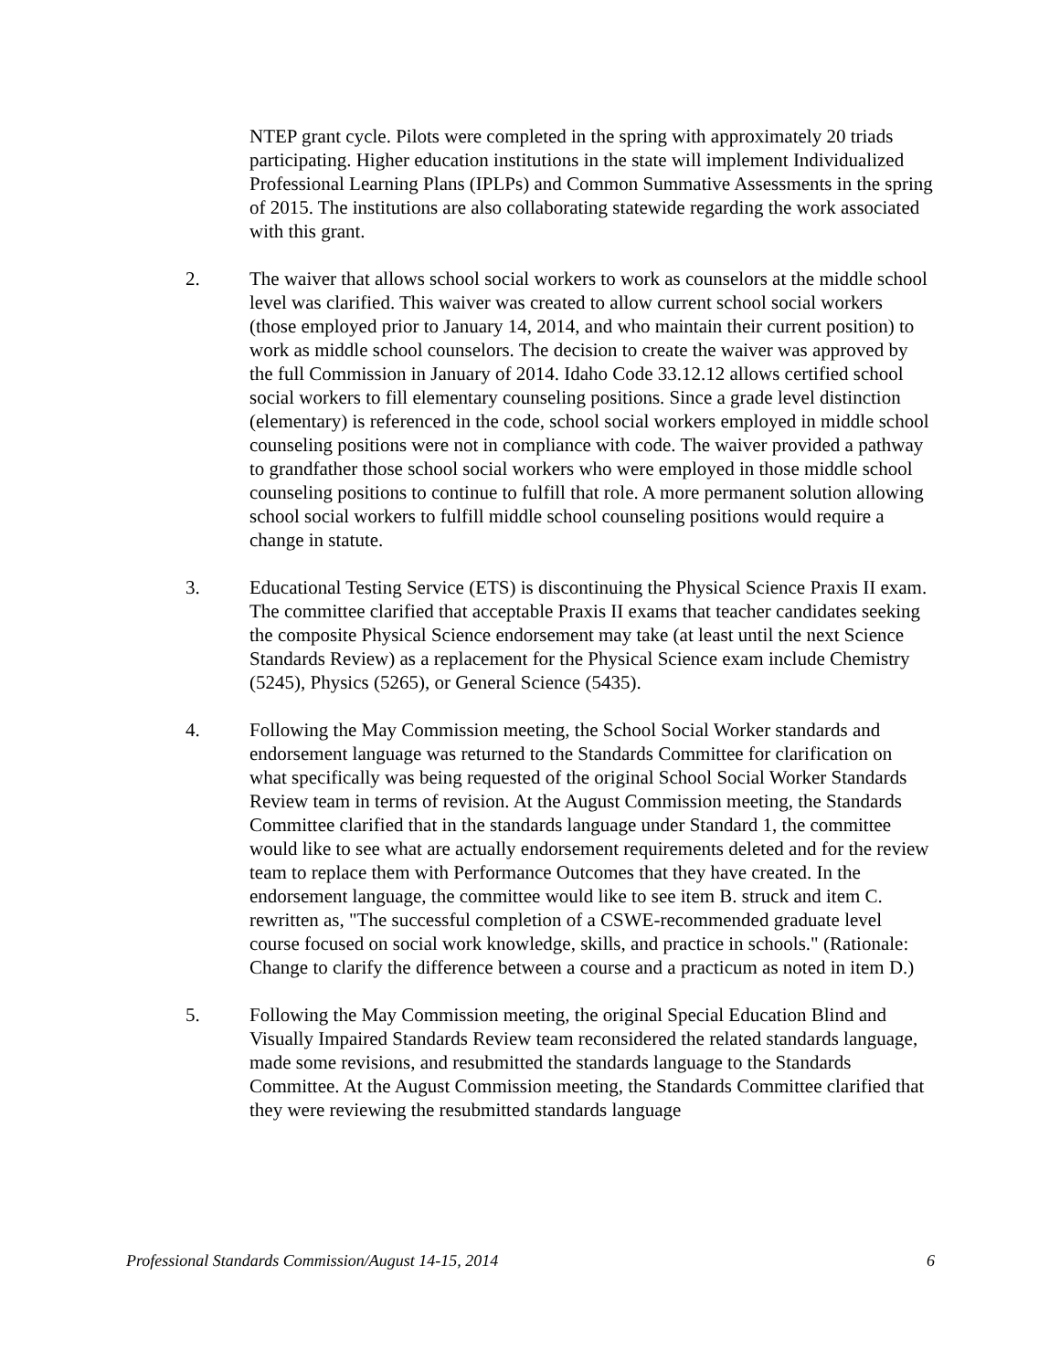NTEP grant cycle. Pilots were completed in the spring with approximately 20 triads participating. Higher education institutions in the state will implement Individualized Professional Learning Plans (IPLPs) and Common Summative Assessments in the spring of 2015. The institutions are also collaborating statewide regarding the work associated with this grant.
2. The waiver that allows school social workers to work as counselors at the middle school level was clarified. This waiver was created to allow current school social workers (those employed prior to January 14, 2014, and who maintain their current position) to work as middle school counselors. The decision to create the waiver was approved by the full Commission in January of 2014. Idaho Code 33.12.12 allows certified school social workers to fill elementary counseling positions. Since a grade level distinction (elementary) is referenced in the code, school social workers employed in middle school counseling positions were not in compliance with code. The waiver provided a pathway to grandfather those school social workers who were employed in those middle school counseling positions to continue to fulfill that role. A more permanent solution allowing school social workers to fulfill middle school counseling positions would require a change in statute.
3. Educational Testing Service (ETS) is discontinuing the Physical Science Praxis II exam. The committee clarified that acceptable Praxis II exams that teacher candidates seeking the composite Physical Science endorsement may take (at least until the next Science Standards Review) as a replacement for the Physical Science exam include Chemistry (5245), Physics (5265), or General Science (5435).
4. Following the May Commission meeting, the School Social Worker standards and endorsement language was returned to the Standards Committee for clarification on what specifically was being requested of the original School Social Worker Standards Review team in terms of revision. At the August Commission meeting, the Standards Committee clarified that in the standards language under Standard 1, the committee would like to see what are actually endorsement requirements deleted and for the review team to replace them with Performance Outcomes that they have created. In the endorsement language, the committee would like to see item B. struck and item C. rewritten as, "The successful completion of a CSWE-recommended graduate level course focused on social work knowledge, skills, and practice in schools." (Rationale: Change to clarify the difference between a course and a practicum as noted in item D.)
5. Following the May Commission meeting, the original Special Education Blind and Visually Impaired Standards Review team reconsidered the related standards language, made some revisions, and resubmitted the standards language to the Standards Committee. At the August Commission meeting, the Standards Committee clarified that they were reviewing the resubmitted standards language
Professional Standards Commission/August 14-15, 2014 6